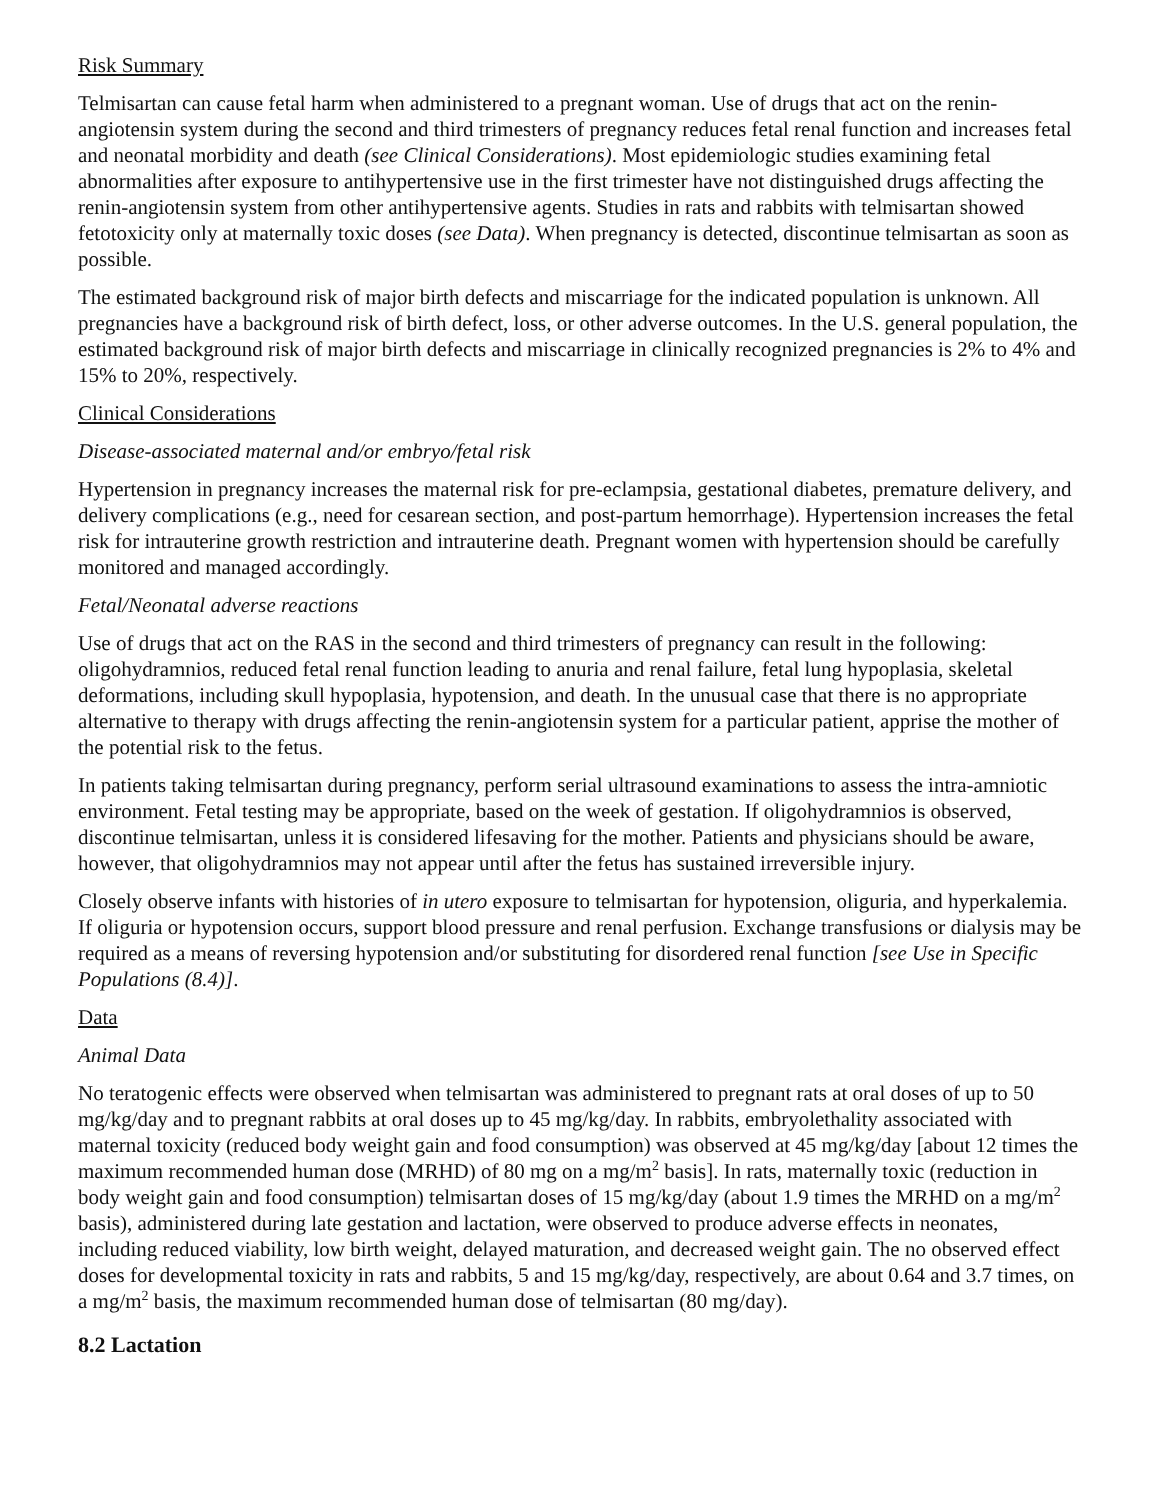Risk Summary
Telmisartan can cause fetal harm when administered to a pregnant woman. Use of drugs that act on the renin-angiotensin system during the second and third trimesters of pregnancy reduces fetal renal function and increases fetal and neonatal morbidity and death (see Clinical Considerations). Most epidemiologic studies examining fetal abnormalities after exposure to antihypertensive use in the first trimester have not distinguished drugs affecting the renin-angiotensin system from other antihypertensive agents. Studies in rats and rabbits with telmisartan showed fetotoxicity only at maternally toxic doses (see Data). When pregnancy is detected, discontinue telmisartan as soon as possible.
The estimated background risk of major birth defects and miscarriage for the indicated population is unknown. All pregnancies have a background risk of birth defect, loss, or other adverse outcomes. In the U.S. general population, the estimated background risk of major birth defects and miscarriage in clinically recognized pregnancies is 2% to 4% and 15% to 20%, respectively.
Clinical Considerations
Disease-associated maternal and/or embryo/fetal risk
Hypertension in pregnancy increases the maternal risk for pre-eclampsia, gestational diabetes, premature delivery, and delivery complications (e.g., need for cesarean section, and post-partum hemorrhage). Hypertension increases the fetal risk for intrauterine growth restriction and intrauterine death. Pregnant women with hypertension should be carefully monitored and managed accordingly.
Fetal/Neonatal adverse reactions
Use of drugs that act on the RAS in the second and third trimesters of pregnancy can result in the following: oligohydramnios, reduced fetal renal function leading to anuria and renal failure, fetal lung hypoplasia, skeletal deformations, including skull hypoplasia, hypotension, and death. In the unusual case that there is no appropriate alternative to therapy with drugs affecting the renin-angiotensin system for a particular patient, apprise the mother of the potential risk to the fetus.
In patients taking telmisartan during pregnancy, perform serial ultrasound examinations to assess the intra-amniotic environment. Fetal testing may be appropriate, based on the week of gestation. If oligohydramnios is observed, discontinue telmisartan, unless it is considered lifesaving for the mother. Patients and physicians should be aware, however, that oligohydramnios may not appear until after the fetus has sustained irreversible injury.
Closely observe infants with histories of in utero exposure to telmisartan for hypotension, oliguria, and hyperkalemia. If oliguria or hypotension occurs, support blood pressure and renal perfusion. Exchange transfusions or dialysis may be required as a means of reversing hypotension and/or substituting for disordered renal function [see Use in Specific Populations (8.4)].
Data
Animal Data
No teratogenic effects were observed when telmisartan was administered to pregnant rats at oral doses of up to 50 mg/kg/day and to pregnant rabbits at oral doses up to 45 mg/kg/day. In rabbits, embryolethality associated with maternal toxicity (reduced body weight gain and food consumption) was observed at 45 mg/kg/day [about 12 times the maximum recommended human dose (MRHD) of 80 mg on a mg/m<sup>2</sup> basis]. In rats, maternally toxic (reduction in body weight gain and food consumption) telmisartan doses of 15 mg/kg/day (about 1.9 times the MRHD on a mg/m<sup>2</sup> basis), administered during late gestation and lactation, were observed to produce adverse effects in neonates, including reduced viability, low birth weight, delayed maturation, and decreased weight gain. The no observed effect doses for developmental toxicity in rats and rabbits, 5 and 15 mg/kg/day, respectively, are about 0.64 and 3.7 times, on a mg/m<sup>2</sup> basis, the maximum recommended human dose of telmisartan (80 mg/day).
8.2 Lactation